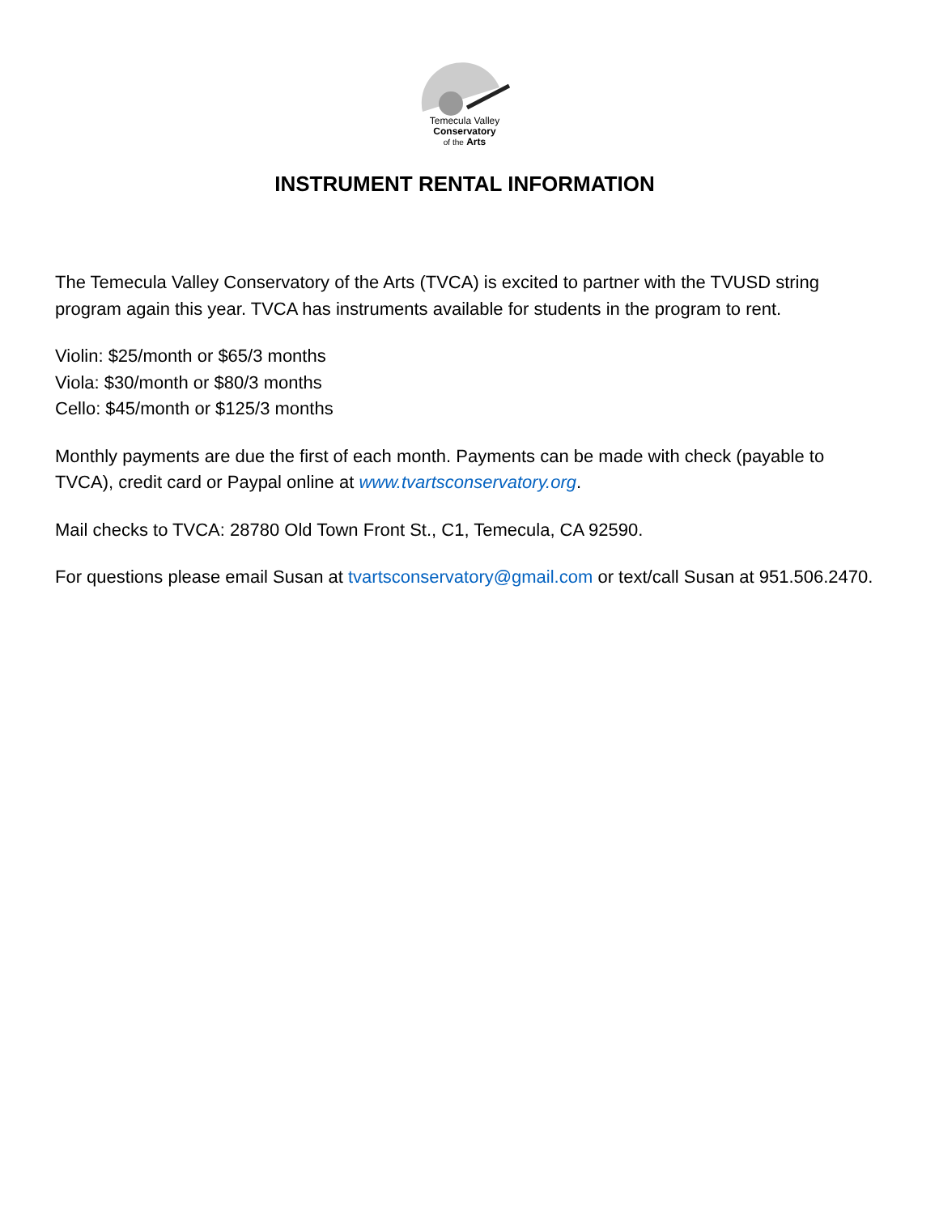Temecula Valley
Conservatory
of the Arts
INSTRUMENT RENTAL INFORMATION
The Temecula Valley Conservatory of the Arts (TVCA) is excited to partner with the TVUSD string program again this year. TVCA has instruments available for students in the program to rent.
Violin: $25/month or $65/3 months
Viola: $30/month or $80/3 months
Cello: $45/month or $125/3 months
Monthly payments are due the first of each month. Payments can be made with check (payable to TVCA), credit card or Paypal online at www.tvartsconservatory.org.
Mail checks to TVCA: 28780 Old Town Front St., C1, Temecula, CA 92590.
For questions please email Susan at tvartsconservatory@gmail.com or text/call Susan at 951.506.2470.